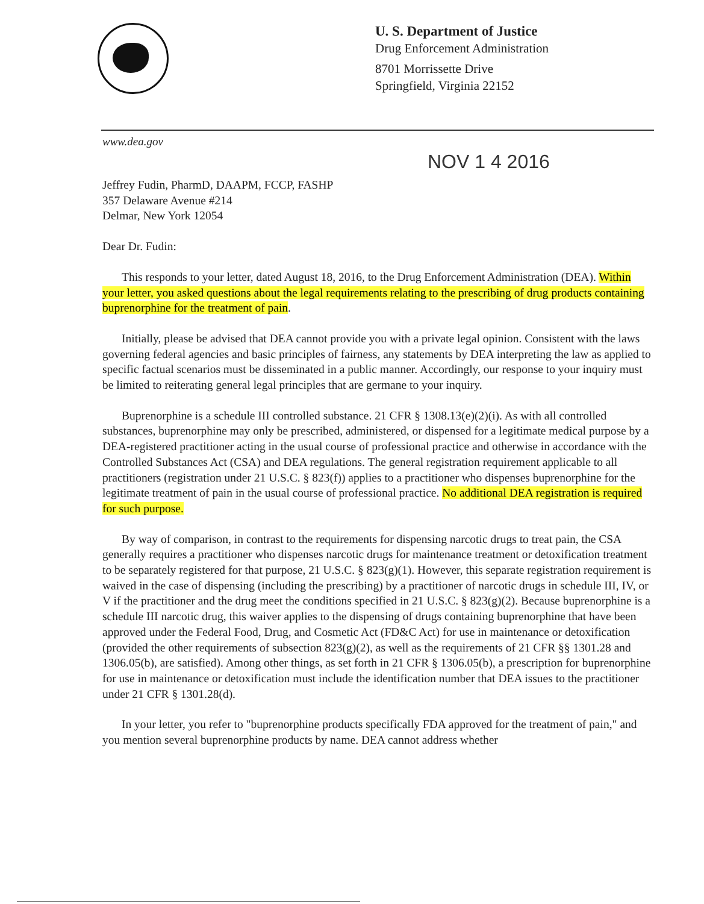U. S. Department of Justice
Drug Enforcement Administration
8701 Morrissette Drive
Springfield, Virginia 22152
www.dea.gov
NOV 1 4 2016
Jeffrey Fudin, PharmD, DAAPM, FCCP, FASHP
357 Delaware Avenue #214
Delmar, New York 12054
Dear Dr. Fudin:
This responds to your letter, dated August 18, 2016, to the Drug Enforcement Administration (DEA). Within your letter, you asked questions about the legal requirements relating to the prescribing of drug products containing buprenorphine for the treatment of pain.
Initially, please be advised that DEA cannot provide you with a private legal opinion. Consistent with the laws governing federal agencies and basic principles of fairness, any statements by DEA interpreting the law as applied to specific factual scenarios must be disseminated in a public manner. Accordingly, our response to your inquiry must be limited to reiterating general legal principles that are germane to your inquiry.
Buprenorphine is a schedule III controlled substance. 21 CFR § 1308.13(e)(2)(i). As with all controlled substances, buprenorphine may only be prescribed, administered, or dispensed for a legitimate medical purpose by a DEA-registered practitioner acting in the usual course of professional practice and otherwise in accordance with the Controlled Substances Act (CSA) and DEA regulations. The general registration requirement applicable to all practitioners (registration under 21 U.S.C. § 823(f)) applies to a practitioner who dispenses buprenorphine for the legitimate treatment of pain in the usual course of professional practice. No additional DEA registration is required for such purpose.
By way of comparison, in contrast to the requirements for dispensing narcotic drugs to treat pain, the CSA generally requires a practitioner who dispenses narcotic drugs for maintenance treatment or detoxification treatment to be separately registered for that purpose, 21 U.S.C. § 823(g)(1). However, this separate registration requirement is waived in the case of dispensing (including the prescribing) by a practitioner of narcotic drugs in schedule III, IV, or V if the practitioner and the drug meet the conditions specified in 21 U.S.C. § 823(g)(2). Because buprenorphine is a schedule III narcotic drug, this waiver applies to the dispensing of drugs containing buprenorphine that have been approved under the Federal Food, Drug, and Cosmetic Act (FD&C Act) for use in maintenance or detoxification (provided the other requirements of subsection 823(g)(2), as well as the requirements of 21 CFR §§ 1301.28 and 1306.05(b), are satisfied). Among other things, as set forth in 21 CFR § 1306.05(b), a prescription for buprenorphine for use in maintenance or detoxification must include the identification number that DEA issues to the practitioner under 21 CFR § 1301.28(d).
In your letter, you refer to "buprenorphine products specifically FDA approved for the treatment of pain," and you mention several buprenorphine products by name. DEA cannot address whether